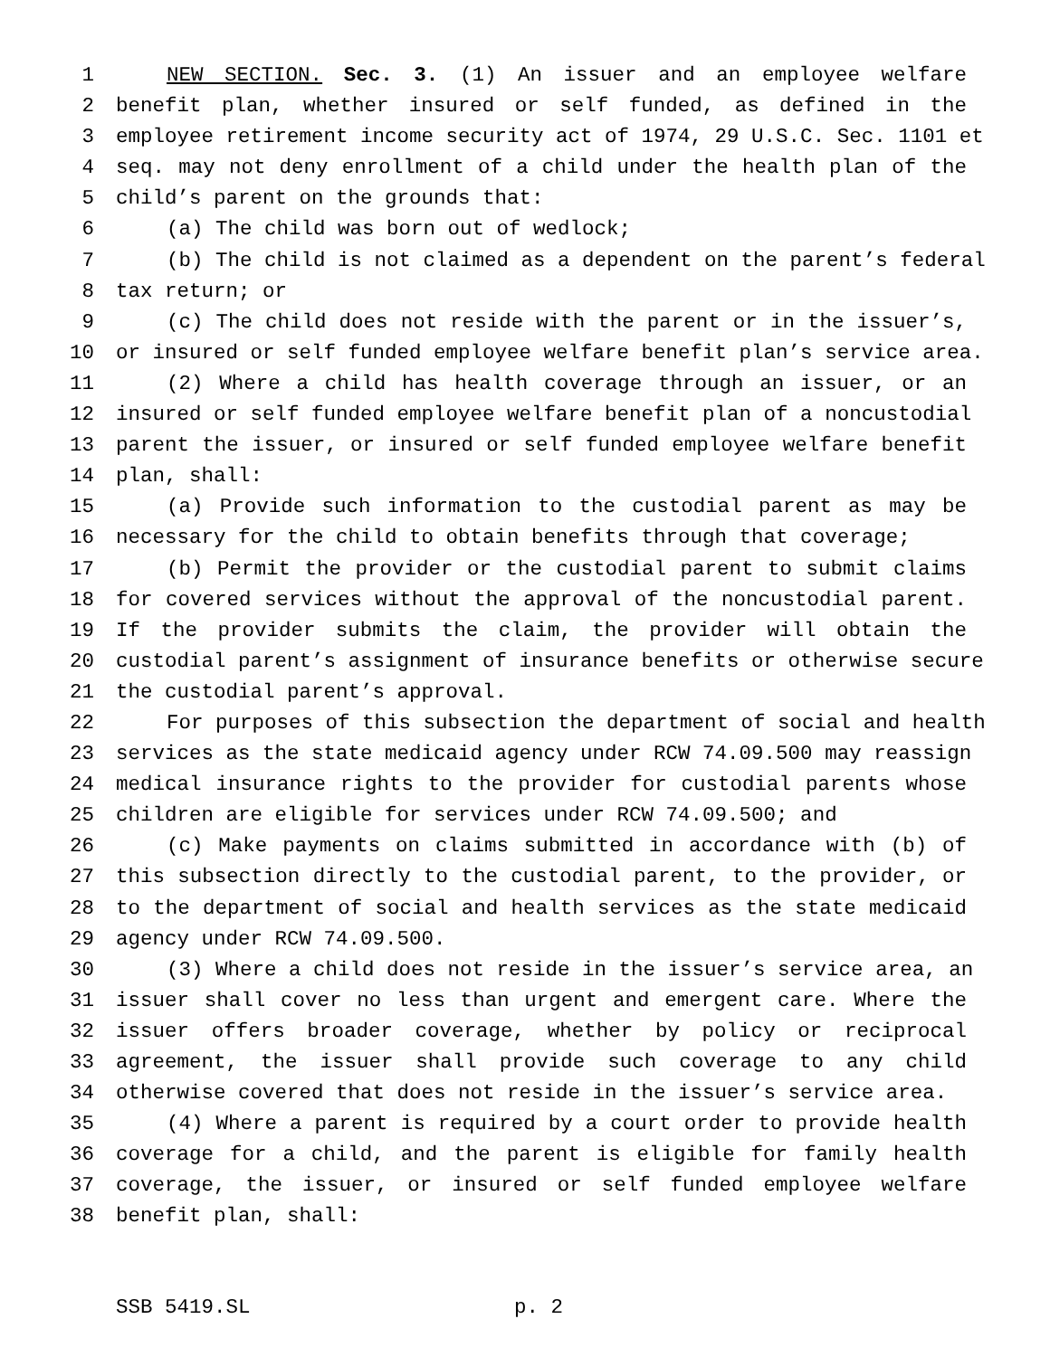1 NEW SECTION. Sec. 3. (1) An issuer and an employee welfare
2 benefit plan, whether insured or self funded, as defined in the
3 employee retirement income security act of 1974, 29 U.S.C. Sec. 1101 et
4 seq. may not deny enrollment of a child under the health plan of the
5 child’s parent on the grounds that:
6 (a) The child was born out of wedlock;
7 (b) The child is not claimed as a dependent on the parent’s federal
8 tax return; or
9 (c) The child does not reside with the parent or in the issuer’s,
10 or insured or self funded employee welfare benefit plan’s service area.
11 (2) Where a child has health coverage through an issuer, or an
12 insured or self funded employee welfare benefit plan of a noncustodial
13 parent the issuer, or insured or self funded employee welfare benefit
14 plan, shall:
15 (a) Provide such information to the custodial parent as may be
16 necessary for the child to obtain benefits through that coverage;
17 (b) Permit the provider or the custodial parent to submit claims
18 for covered services without the approval of the noncustodial parent.
19 If the provider submits the claim, the provider will obtain the
20 custodial parent’s assignment of insurance benefits or otherwise secure
21 the custodial parent’s approval.
22 For purposes of this subsection the department of social and health
23 services as the state medicaid agency under RCW 74.09.500 may reassign
24 medical insurance rights to the provider for custodial parents whose
25 children are eligible for services under RCW 74.09.500; and
26 (c) Make payments on claims submitted in accordance with (b) of
27 this subsection directly to the custodial parent, to the provider, or
28 to the department of social and health services as the state medicaid
29 agency under RCW 74.09.500.
30 (3) Where a child does not reside in the issuer’s service area, an
31 issuer shall cover no less than urgent and emergent care. Where the
32 issuer offers broader coverage, whether by policy or reciprocal
33 agreement, the issuer shall provide such coverage to any child
34 otherwise covered that does not reside in the issuer’s service area.
35 (4) Where a parent is required by a court order to provide health
36 coverage for a child, and the parent is eligible for family health
37 coverage, the issuer, or insured or self funded employee welfare
38 benefit plan, shall:
SSB 5419.SL p. 2